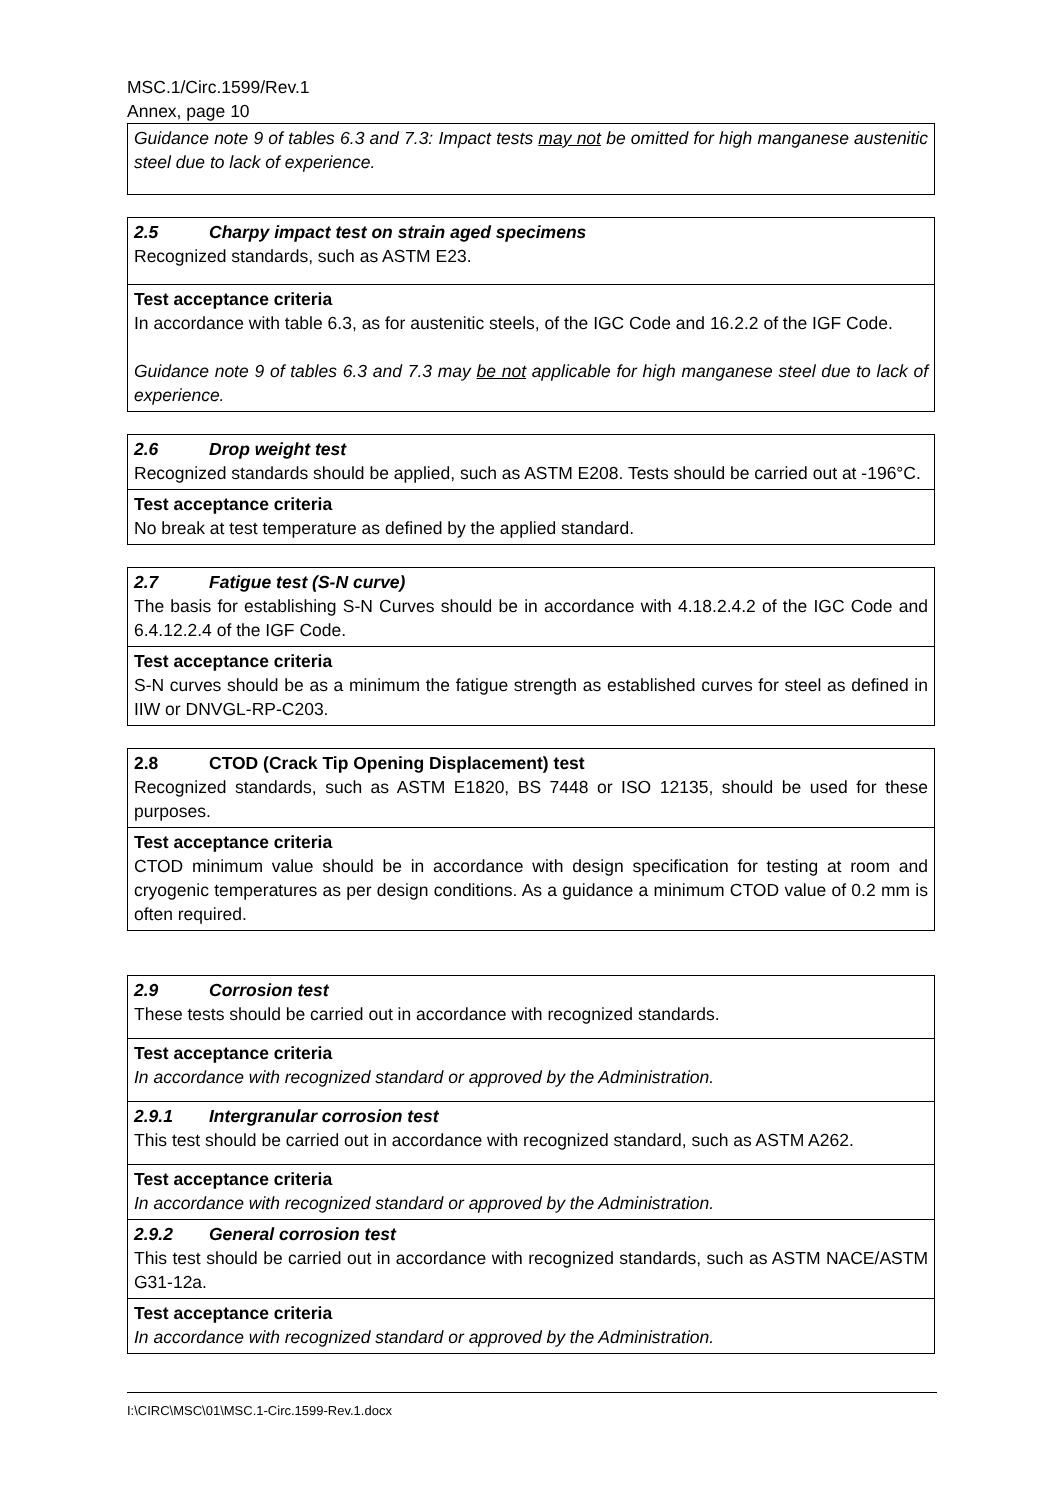MSC.1/Circ.1599/Rev.1
Annex, page 10
| Guidance note 9 of tables 6.3 and 7.3: Impact tests may not be omitted for high manganese austenitic steel due to lack of experience. |
| 2.5 Charpy impact test on strain aged specimens Recognized standards, such as ASTM E23. |
| Test acceptance criteria In accordance with table 6.3, as for austenitic steels, of the IGC Code and 16.2.2 of the IGF Code. Guidance note 9 of tables 6.3 and 7.3 may be not applicable for high manganese steel due to lack of experience. |
| 2.6 Drop weight test Recognized standards should be applied, such as ASTM E208. Tests should be carried out at -196°C. |
| Test acceptance criteria No break at test temperature as defined by the applied standard. |
| 2.7 Fatigue test (S-N curve) The basis for establishing S-N Curves should be in accordance with 4.18.2.4.2 of the IGC Code and 6.4.12.2.4 of the IGF Code. |
| Test acceptance criteria S-N curves should be as a minimum the fatigue strength as established curves for steel as defined in IIW or DNVGL-RP-C203. |
| 2.8 CTOD (Crack Tip Opening Displacement) test Recognized standards, such as ASTM E1820, BS 7448 or ISO 12135, should be used for these purposes. |
| Test acceptance criteria CTOD minimum value should be in accordance with design specification for testing at room and cryogenic temperatures as per design conditions. As a guidance a minimum CTOD value of 0.2 mm is often required. |
| 2.9 Corrosion test These tests should be carried out in accordance with recognized standards. |
| Test acceptance criteria In accordance with recognized standard or approved by the Administration. |
| 2.9.1 Intergranular corrosion test This test should be carried out in accordance with recognized standard, such as ASTM A262. |
| Test acceptance criteria In accordance with recognized standard or approved by the Administration. |
| 2.9.2 General corrosion test This test should be carried out in accordance with recognized standards, such as ASTM NACE/ASTM G31-12a. |
| Test acceptance criteria In accordance with recognized standard or approved by the Administration. |
I:\CIRC\MSC\01\MSC.1-Circ.1599-Rev.1.docx